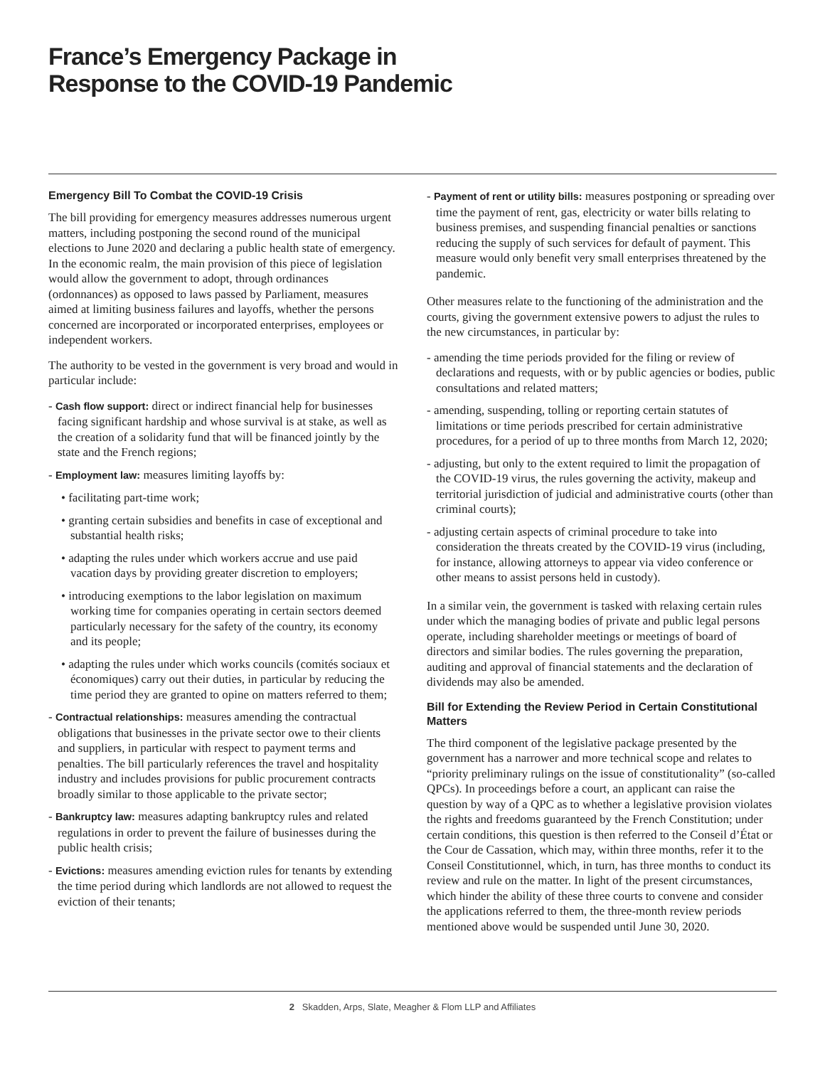France’s Emergency Package in
Response to the COVID-19 Pandemic
Emergency Bill To Combat the COVID-19 Crisis
The bill providing for emergency measures addresses numerous urgent matters, including postponing the second round of the municipal elections to June 2020 and declaring a public health state of emergency. In the economic realm, the main provision of this piece of legislation would allow the government to adopt, through ordinances (ordonnances) as opposed to laws passed by Parliament, measures aimed at limiting business failures and layoffs, whether the persons concerned are incorporated or incorporated enterprises, employees or independent workers.
The authority to be vested in the government is very broad and would in particular include:
- Cash flow support: direct or indirect financial help for businesses facing significant hardship and whose survival is at stake, as well as the creation of a solidarity fund that will be financed jointly by the state and the French regions;
- Employment law: measures limiting layoffs by:
• facilitating part-time work;
• granting certain subsidies and benefits in case of exceptional and substantial health risks;
• adapting the rules under which workers accrue and use paid vacation days by providing greater discretion to employers;
• introducing exemptions to the labor legislation on maximum working time for companies operating in certain sectors deemed particularly necessary for the safety of the country, its economy and its people;
• adapting the rules under which works councils (comités sociaux et économiques) carry out their duties, in particular by reducing the time period they are granted to opine on matters referred to them;
- Contractual relationships: measures amending the contractual obligations that businesses in the private sector owe to their clients and suppliers, in particular with respect to payment terms and penalties. The bill particularly references the travel and hospitality industry and includes provisions for public procurement contracts broadly similar to those applicable to the private sector;
- Bankruptcy law: measures adapting bankruptcy rules and related regulations in order to prevent the failure of businesses during the public health crisis;
- Evictions: measures amending eviction rules for tenants by extending the time period during which landlords are not allowed to request the eviction of their tenants;
- Payment of rent or utility bills: measures postponing or spreading over time the payment of rent, gas, electricity or water bills relating to business premises, and suspending financial penalties or sanctions reducing the supply of such services for default of payment. This measure would only benefit very small enterprises threatened by the pandemic.
Other measures relate to the functioning of the administration and the courts, giving the government extensive powers to adjust the rules to the new circumstances, in particular by:
- amending the time periods provided for the filing or review of declarations and requests, with or by public agencies or bodies, public consultations and related matters;
- amending, suspending, tolling or reporting certain statutes of limitations or time periods prescribed for certain administrative procedures, for a period of up to three months from March 12, 2020;
- adjusting, but only to the extent required to limit the propagation of the COVID-19 virus, the rules governing the activity, makeup and territorial jurisdiction of judicial and administrative courts (other than criminal courts);
- adjusting certain aspects of criminal procedure to take into consideration the threats created by the COVID-19 virus (including, for instance, allowing attorneys to appear via video conference or other means to assist persons held in custody).
In a similar vein, the government is tasked with relaxing certain rules under which the managing bodies of private and public legal persons operate, including shareholder meetings or meetings of board of directors and similar bodies. The rules governing the preparation, auditing and approval of financial statements and the declaration of dividends may also be amended.
Bill for Extending the Review Period in Certain Constitutional Matters
The third component of the legislative package presented by the government has a narrower and more technical scope and relates to “priority preliminary rulings on the issue of constitutionality” (so-called QPCs). In proceedings before a court, an applicant can raise the question by way of a QPC as to whether a legislative provision violates the rights and freedoms guaranteed by the French Constitution; under certain conditions, this question is then referred to the Conseil d’État or the Cour de Cassation, which may, within three months, refer it to the Conseil Constitutionnel, which, in turn, has three months to conduct its review and rule on the matter. In light of the present circumstances, which hinder the ability of these three courts to convene and consider the applications referred to them, the three-month review periods mentioned above would be suspended until June 30, 2020.
2 Skadden, Arps, Slate, Meagher & Flom LLP and Affiliates